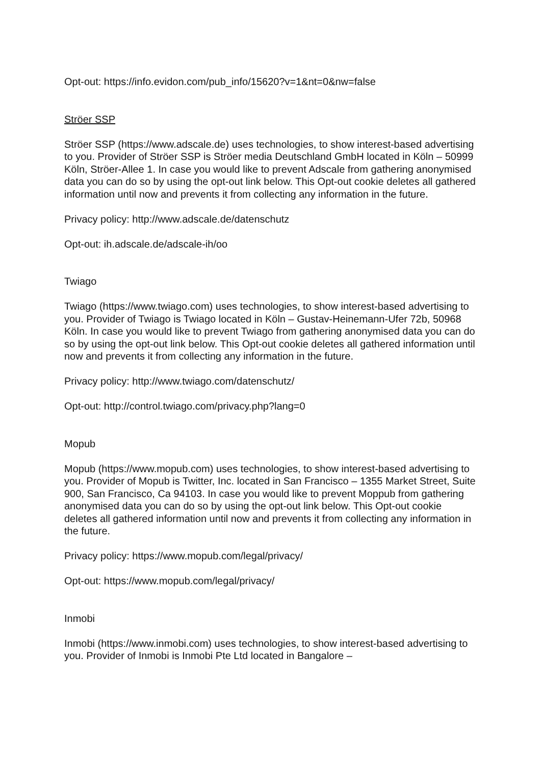Opt-out: https://info.evidon.com/pub_info/15620?v=1&nt=0&nw=false
Ströer SSP
Ströer SSP (https://www.adscale.de) uses technologies, to show interest-based advertising to you. Provider of Ströer SSP is Ströer media Deutschland GmbH located in Köln – 50999 Köln, Ströer-Allee 1. In case you would like to prevent Adscale from gathering anonymised data you can do so by using the opt-out link below. This Opt-out cookie deletes all gathered information until now and prevents it from collecting any information in the future.
Privacy policy: http://www.adscale.de/datenschutz
Opt-out: ih.adscale.de/adscale-ih/oo
Twiago
Twiago (https://www.twiago.com) uses technologies, to show interest-based advertising to you. Provider of Twiago is Twiago located in Köln – Gustav-Heinemann-Ufer 72b, 50968 Köln. In case you would like to prevent Twiago from gathering anonymised data you can do so by using the opt-out link below. This Opt-out cookie deletes all gathered information until now and prevents it from collecting any information in the future.
Privacy policy: http://www.twiago.com/datenschutz/
Opt-out: http://control.twiago.com/privacy.php?lang=0
Mopub
Mopub (https://www.mopub.com) uses technologies, to show interest-based advertising to you. Provider of Mopub is Twitter, Inc. located in San Francisco – 1355 Market Street, Suite 900, San Francisco, Ca 94103. In case you would like to prevent Moppub from gathering anonymised data you can do so by using the opt-out link below. This Opt-out cookie deletes all gathered information until now and prevents it from collecting any information in the future.
Privacy policy: https://www.mopub.com/legal/privacy/
Opt-out: https://www.mopub.com/legal/privacy/
Inmobi
Inmobi (https://www.inmobi.com) uses technologies, to show interest-based advertising to you. Provider of Inmobi is Inmobi Pte Ltd located in Bangalore –